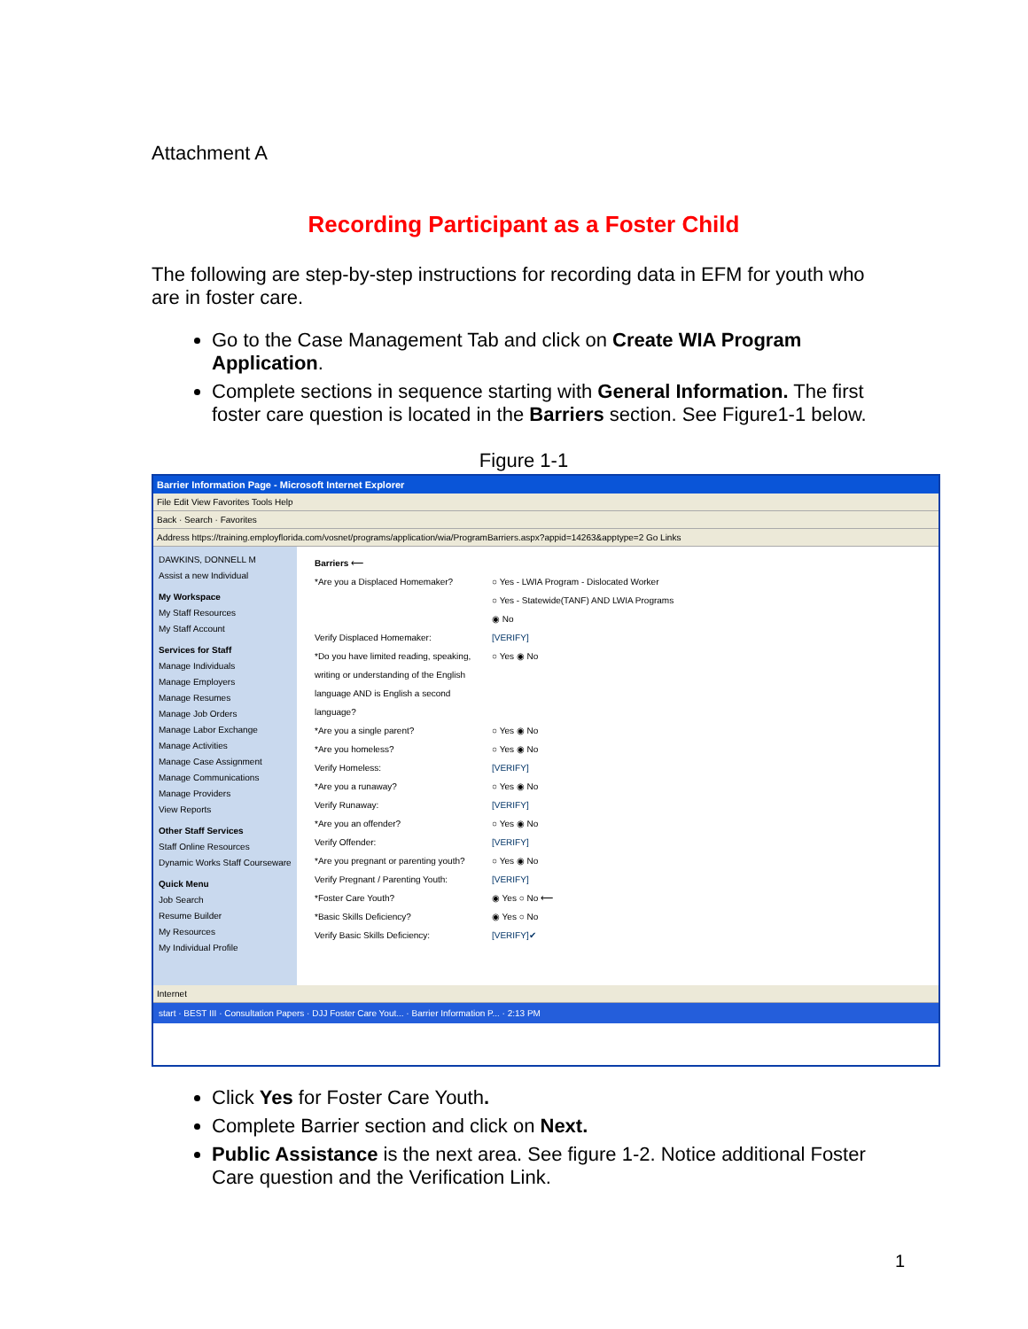Attachment A
Recording Participant as a Foster Child
The following are step-by-step instructions for recording data in EFM for youth who are in foster care.
Go to the Case Management Tab and click on Create WIA Program Application.
Complete sections in sequence starting with General Information. The first foster care question is located in the Barriers section. See Figure1-1 below.
Figure 1-1
Barrier Information Page - Microsoft Internet Explorer
File Edit View Favorites Tools Help
Back · Search · Favorites
Address https://training.employflorida.com/vosnet/programs/application/wia/ProgramBarriers.aspx?appid=14263&apptype=2 Go Links
DAWKINS, DONNELL M
Assist a new Individual
My Workspace
My Staff Resources
My Staff Account
Services for Staff
Manage Individuals
Manage Employers
Manage Resumes
Manage Job Orders
Manage Labor Exchange
Manage Activities
Manage Case Assignment
Manage Communications
Manage Providers
View Reports
Other Staff Services
Staff Online Resources
Dynamic Works Staff Courseware
Quick Menu
Job Search
Resume Builder
My Resources
My Individual Profile
Barriers ⟵
*Are you a Displaced Homemaker? ○ Yes - LWIA Program - Dislocated Worker
○ Yes - Statewide(TANF) AND LWIA Programs
◉ No
Verify Displaced Homemaker: [VERIFY]
*Do you have limited reading, speaking, writing or understanding of the English language AND is English a second language? ○ Yes ◉ No
*Are you a single parent? ○ Yes ◉ No
*Are you homeless? ○ Yes ◉ No
Verify Homeless: [VERIFY]
*Are you a runaway? ○ Yes ◉ No
Verify Runaway: [VERIFY]
*Are you an offender? ○ Yes ◉ No
Verify Offender: [VERIFY]
*Are you pregnant or parenting youth? ○ Yes ◉ No
Verify Pregnant / Parenting Youth: [VERIFY]
*Foster Care Youth? ◉ Yes ○ No ⟵
*Basic Skills Deficiency? ◉ Yes ○ No
Verify Basic Skills Deficiency: [VERIFY]✔
Internet
start · BEST III · Consultation Papers · DJJ Foster Care Yout... · Barrier Information P... · 2:13 PM
Click Yes for Foster Care Youth.
Complete Barrier section and click on Next.
Public Assistance is the next area. See figure 1-2. Notice additional Foster Care question and the Verification Link.
1